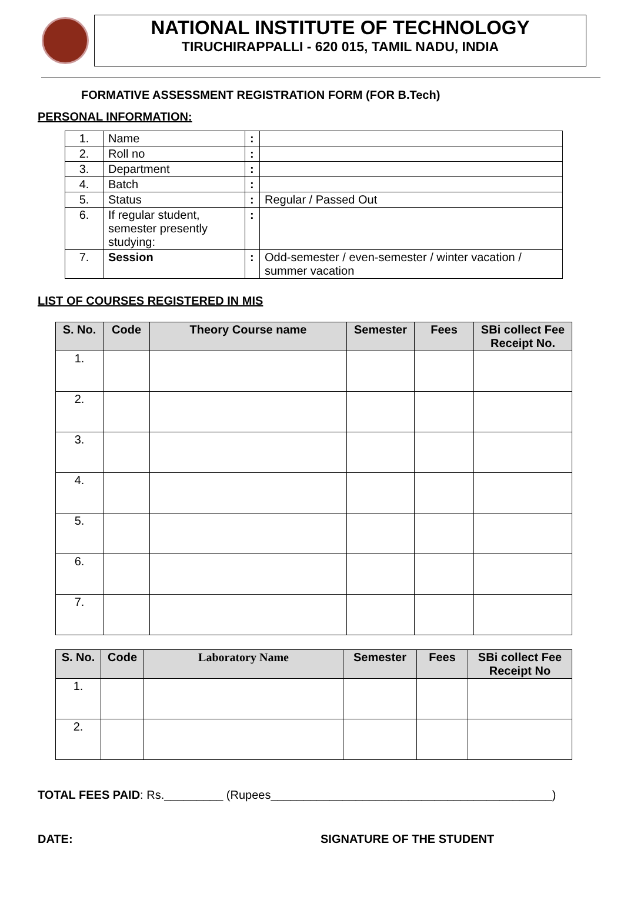NATIONAL INSTITUTE OF TECHNOLOGY
TIRUCHIRAPPALLI - 620 015, TAMIL NADU, INDIA
FORMATIVE ASSESSMENT REGISTRATION FORM (FOR B.Tech)
PERSONAL INFORMATION:
| 1. | Name | : | |
| 2. | Roll no | : | |
| 3. | Department | : | |
| 4. | Batch | : | |
| 5. | Status | : | Regular / Passed Out |
| 6. | If regular student, semester presently studying: | : | |
| 7. | Session | : | Odd-semester / even-semester / winter vacation / summer vacation |
LIST OF COURSES REGISTERED IN MIS
| S. No. | Code | Theory Course name | Semester | Fees | SBi collect Fee Receipt No. |
| --- | --- | --- | --- | --- | --- |
| 1. | | | | | |
| 2. | | | | | |
| 3. | | | | | |
| 4. | | | | | |
| 5. | | | | | |
| 6. | | | | | |
| 7. | | | | | |
| S. No. | Code | Laboratory Name | Semester | Fees | SBi collect Fee Receipt No |
| --- | --- | --- | --- | --- | --- |
| 1. | | | | | |
| 2. | | | | | |
TOTAL FEES PAID: Rs._________ (Rupees___________________________________________)
DATE: SIGNATURE OF THE STUDENT